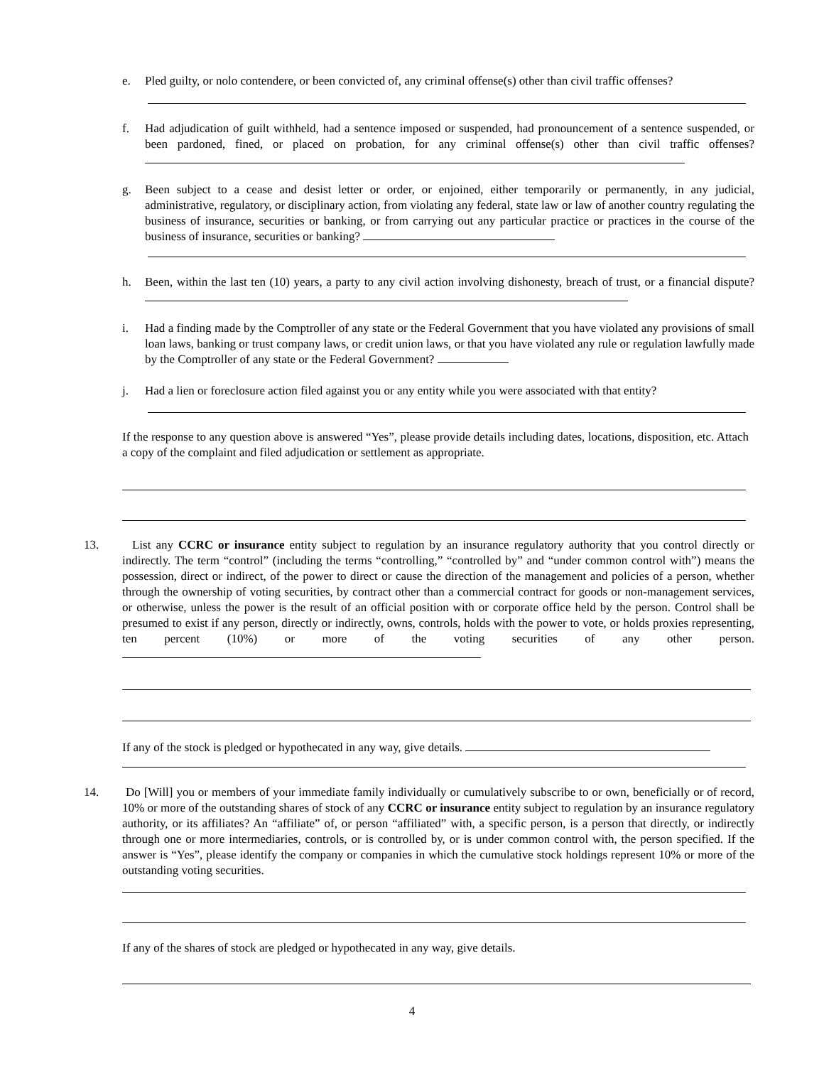e.
Pled guilty, or nolo contendere, or been convicted of, any criminal offense(s) other than civil traffic offenses?
f.
Had adjudication of guilt withheld, had a sentence imposed or suspended, had pronouncement of a sentence suspended, or been pardoned, fined, or placed on probation, for any criminal offense(s) other than civil traffic offenses?
g.
Been subject to a cease and desist letter or order, or enjoined, either temporarily or permanently, in any judicial, administrative, regulatory, or disciplinary action, from violating any federal, state law or law of another country regulating the business of insurance, securities or banking, or from carrying out any particular practice or practices in the course of the business of insurance, securities or banking?
h.
Been, within the last ten (10) years, a party to any civil action involving dishonesty, breach of trust, or a financial dispute?
i.
Had a finding made by the Comptroller of any state or the Federal Government that you have violated any provisions of small loan laws, banking or trust company laws, or credit union laws, or that you have violated any rule or regulation lawfully made by the Comptroller of any state or the Federal Government?
j.
Had a lien or foreclosure action filed against you or any entity while you were associated with that entity?
If the response to any question above is answered “Yes”, please provide details including dates, locations, disposition, etc. Attach a copy of the complaint and filed adjudication or settlement as appropriate.
13.
List any CCRC or insurance entity subject to regulation by an insurance regulatory authority that you control directly or indirectly. The term “control” (including the terms “controlling,” “controlled by” and “under common control with”) means the possession, direct or indirect, of the power to direct or cause the direction of the management and policies of a person, whether through the ownership of voting securities, by contract other than a commercial contract for goods or non-management services, or otherwise, unless the power is the result of an official position with or corporate office held by the person. Control shall be presumed to exist if any person, directly or indirectly, owns, controls, holds with the power to vote, or holds proxies representing, ten percent (10%) or more of the voting securities of any other person.
If any of the stock is pledged or hypothecated in any way, give details.
14.
Do [Will] you or members of your immediate family individually or cumulatively subscribe to or own, beneficially or of record, 10% or more of the outstanding shares of stock of any CCRC or insurance entity subject to regulation by an insurance regulatory authority, or its affiliates? An “affiliate” of, or person “affiliated” with, a specific person, is a person that directly, or indirectly through one or more intermediaries, controls, or is controlled by, or is under common control with, the person specified. If the answer is “Yes”, please identify the company or companies in which the cumulative stock holdings represent 10% or more of the outstanding voting securities.
If any of the shares of stock are pledged or hypothecated in any way, give details.
4